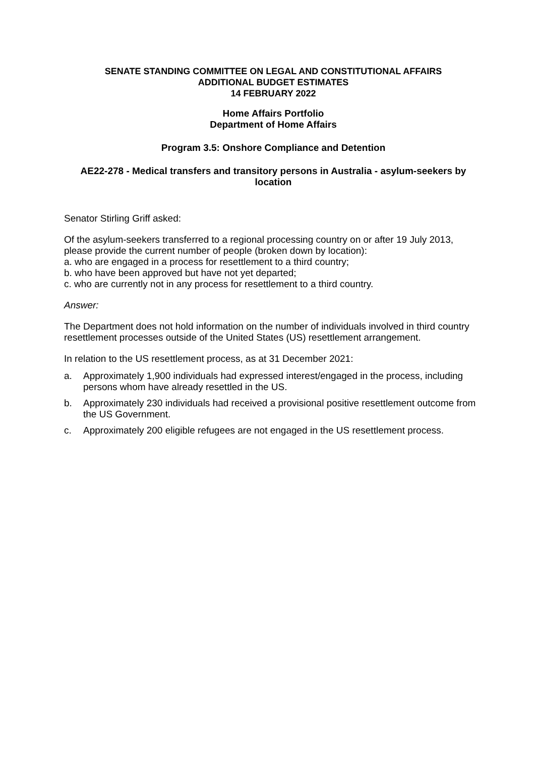SENATE STANDING COMMITTEE ON LEGAL AND CONSTITUTIONAL AFFAIRS
ADDITIONAL BUDGET ESTIMATES
14 FEBRUARY 2022
Home Affairs Portfolio
Department of Home Affairs
Program 3.5: Onshore Compliance and Detention
AE22-278 - Medical transfers and transitory persons in Australia - asylum-seekers by location
Senator Stirling Griff asked:
Of the asylum-seekers transferred to a regional processing country on or after 19 July 2013, please provide the current number of people (broken down by location):
a. who are engaged in a process for resettlement to a third country;
b. who have been approved but have not yet departed;
c. who are currently not in any process for resettlement to a third country.
Answer:
The Department does not hold information on the number of individuals involved in third country resettlement processes outside of the United States (US) resettlement arrangement.
In relation to the US resettlement process, as at 31 December 2021:
a. Approximately 1,900 individuals had expressed interest/engaged in the process, including persons whom have already resettled in the US.
b. Approximately 230 individuals had received a provisional positive resettlement outcome from the US Government.
c. Approximately 200 eligible refugees are not engaged in the US resettlement process.